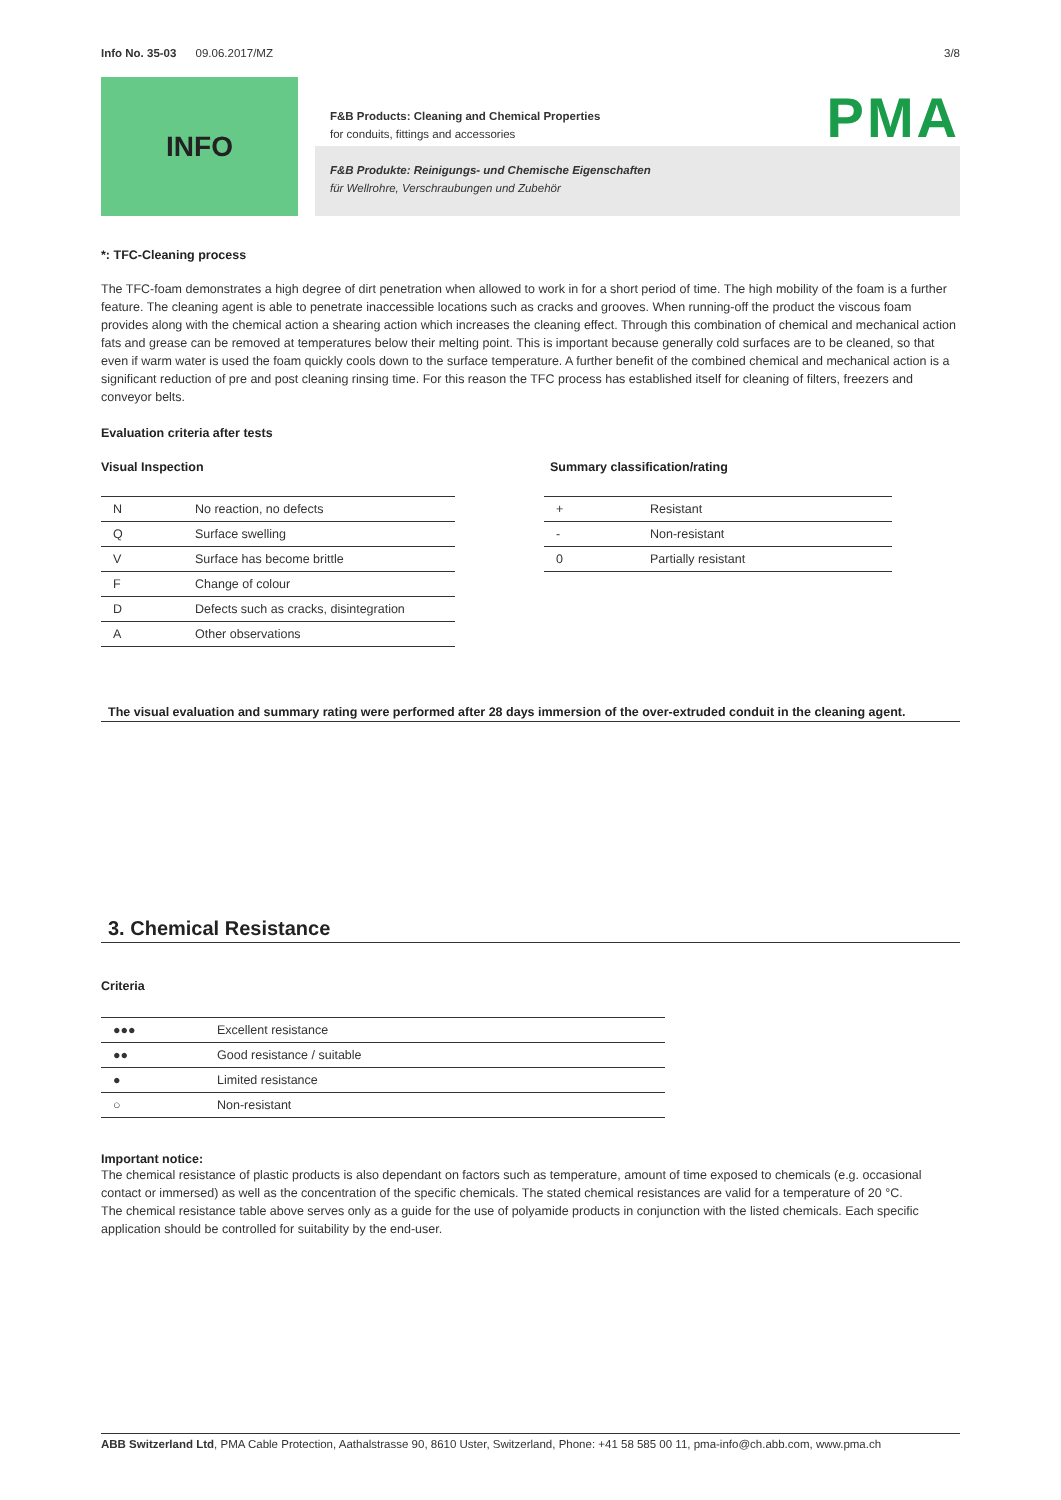Info No. 35-03 09.06.2017/MZ 3/8
INFO
PMA
F&B Products: Cleaning and Chemical Properties
for conduits, fittings and accessories
F&B Produkte: Reinigungs- und Chemische Eigenschaften
für Wellrohre, Verschraubungen und Zubehör
*: TFC-Cleaning process
The TFC-foam demonstrates a high degree of dirt penetration when allowed to work in for a short period of time. The high mobility of the foam is a further feature. The cleaning agent is able to penetrate inaccessible locations such as cracks and grooves. When running-off the product the viscous foam provides along with the chemical action a shearing action which increases the cleaning effect. Through this combination of chemical and mechanical action fats and grease can be removed at temperatures below their melting point. This is important because generally cold surfaces are to be cleaned, so that even if warm water is used the foam quickly cools down to the surface temperature. A further benefit of the combined chemical and mechanical action is a significant reduction of pre and post cleaning rinsing time. For this reason the TFC process has established itself for cleaning of filters, freezers and conveyor belts.
Evaluation criteria after tests
Visual Inspection
| N | No reaction, no defects |
| Q | Surface swelling |
| V | Surface has become brittle |
| F | Change of colour |
| D | Defects such as cracks, disintegration |
| A | Other observations |
Summary classification/rating
| + | Resistant |
| - | Non-resistant |
| 0 | Partially resistant |
The visual evaluation and summary rating were performed after 28 days immersion of the over-extruded conduit in the cleaning agent.
3. Chemical Resistance
Criteria
| ●●● | Excellent resistance |
| ●● | Good resistance / suitable |
| ● | Limited resistance |
| ○ | Non-resistant |
Important notice:
The chemical resistance of plastic products is also dependant on factors such as temperature, amount of time exposed to chemicals (e.g. occasional contact or immersed) as well as the concentration of the specific chemicals. The stated chemical resistances are valid for a temperature of 20 °C.
The chemical resistance table above serves only as a guide for the use of polyamide products in conjunction with the listed chemicals. Each specific application should be controlled for suitability by the end-user.
ABB Switzerland Ltd, PMA Cable Protection, Aathalstrasse 90, 8610 Uster, Switzerland, Phone: +41 58 585 00 11, pma-info@ch.abb.com, www.pma.ch